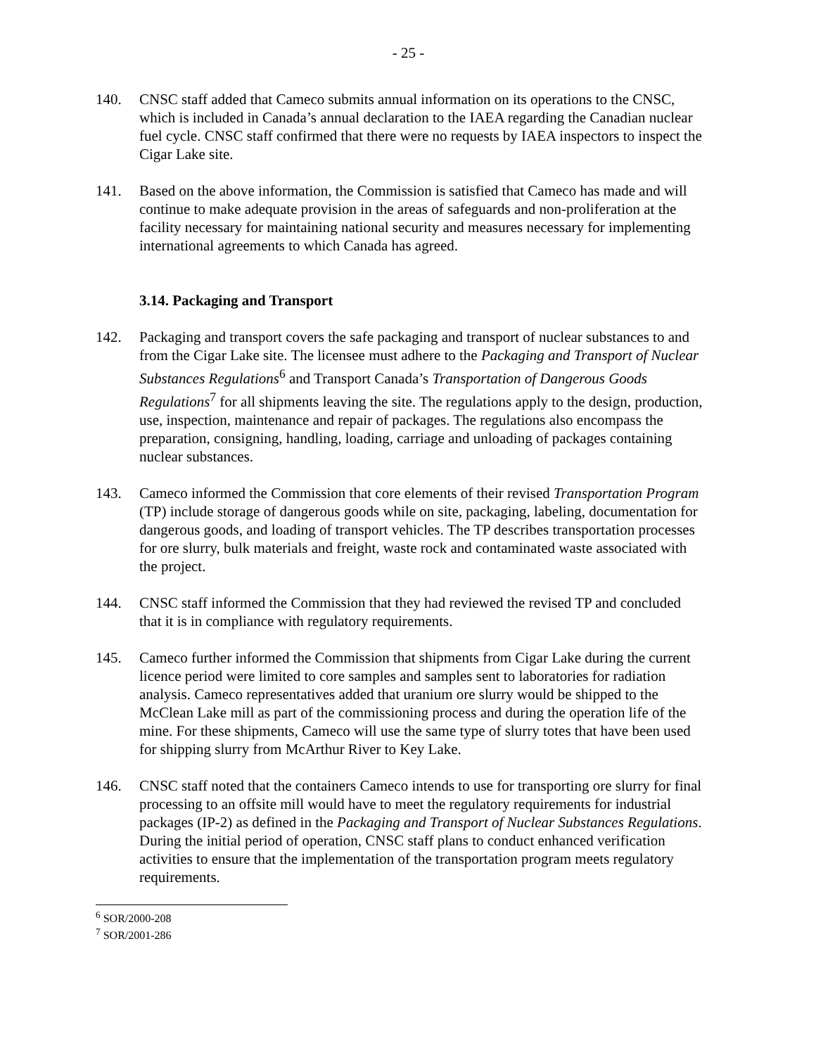- 25 -
140. CNSC staff added that Cameco submits annual information on its operations to the CNSC, which is included in Canada’s annual declaration to the IAEA regarding the Canadian nuclear fuel cycle. CNSC staff confirmed that there were no requests by IAEA inspectors to inspect the Cigar Lake site.
141. Based on the above information, the Commission is satisfied that Cameco has made and will continue to make adequate provision in the areas of safeguards and non-proliferation at the facility necessary for maintaining national security and measures necessary for implementing international agreements to which Canada has agreed.
3.14. Packaging and Transport
142. Packaging and transport covers the safe packaging and transport of nuclear substances to and from the Cigar Lake site. The licensee must adhere to the Packaging and Transport of Nuclear Substances Regulations<sup>6</sup> and Transport Canada’s Transportation of Dangerous Goods Regulations<sup>7</sup> for all shipments leaving the site. The regulations apply to the design, production, use, inspection, maintenance and repair of packages. The regulations also encompass the preparation, consigning, handling, loading, carriage and unloading of packages containing nuclear substances.
143. Cameco informed the Commission that core elements of their revised Transportation Program (TP) include storage of dangerous goods while on site, packaging, labeling, documentation for dangerous goods, and loading of transport vehicles. The TP describes transportation processes for ore slurry, bulk materials and freight, waste rock and contaminated waste associated with the project.
144. CNSC staff informed the Commission that they had reviewed the revised TP and concluded that it is in compliance with regulatory requirements.
145. Cameco further informed the Commission that shipments from Cigar Lake during the current licence period were limited to core samples and samples sent to laboratories for radiation analysis. Cameco representatives added that uranium ore slurry would be shipped to the McClean Lake mill as part of the commissioning process and during the operation life of the mine. For these shipments, Cameco will use the same type of slurry totes that have been used for shipping slurry from McArthur River to Key Lake.
146. CNSC staff noted that the containers Cameco intends to use for transporting ore slurry for final processing to an offsite mill would have to meet the regulatory requirements for industrial packages (IP-2) as defined in the Packaging and Transport of Nuclear Substances Regulations. During the initial period of operation, CNSC staff plans to conduct enhanced verification activities to ensure that the implementation of the transportation program meets regulatory requirements.
<sup>6</sup> SOR/2000-208
<sup>7</sup> SOR/2001-286